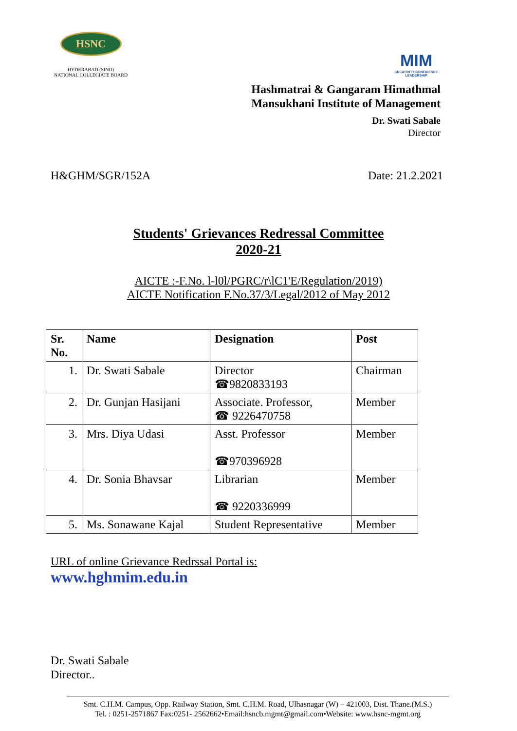HSNC
HYDERABAD (SIND)
NATIONAL COLLEGIATE BOARD
MIM
CREATIVITY CONFIDENCE LEADERSHIP
Hashmatrai & Gangaram Himathmal
Mansukhani Institute of Management
Dr. Swati Sabale
Director
H&GHM/SGR/152A Date: 21.2.2021
Students' Grievances Redressal Committee
2020-21
AICTE :-F.No. l-l0l/PGRC/r\lC1'E/Regulation/2019)
AICTE Notification F.No.37/3/Legal/2012 of May 2012
| Sr. No. | Name | Designation | Post |
| --- | --- | --- | --- |
| 1. | Dr. Swati Sabale | Director ☎9820833193 | Chairman |
| 2. | Dr. Gunjan Hasijani | Associate. Professor, ☎ 9226470758 | Member |
| 3. | Mrs. Diya Udasi | Asst. Professor ☎970396928 | Member |
| 4. | Dr. Sonia Bhavsar | Librarian ☎ 9220336999 | Member |
| 5. | Ms. Sonawane Kajal | Student Representative | Member |
URL of online Grievance Redrssal Portal is:
www.hghmim.edu.in
Dr. Swati Sabale
Director..
Smt. C.H.M. Campus, Opp. Railway Station, Smt. C.H.M. Road, Ulhasnagar (W) – 421003, Dist. Thane.(M.S.)
Tel. : 0251-2571867 Fax:0251- 2562662•Email:hsncb.mgmt@gmail.com•Website: www.hsnc-mgmt.org